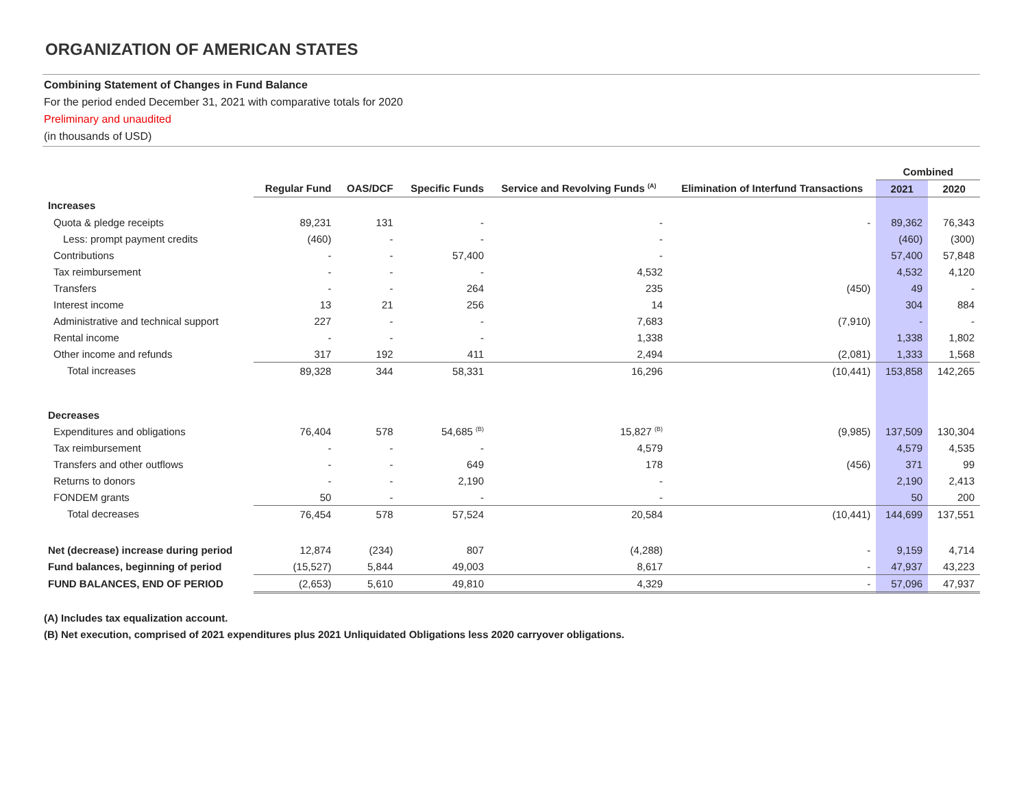ORGANIZATION OF AMERICAN STATES
Combining Statement of Changes in Fund Balance
For the period ended December 31, 2021 with comparative totals for 2020
Preliminary and unaudited
(in thousands of USD)
| | | | | | | Combined | |
| --- | --- | --- | --- | --- | --- | --- | --- |
| | Regular Fund | OAS/DCF | Specific Funds | Service and Revolving Funds <sup>(A)</sup> | Elimination of Interfund Transactions | 2021 | 2020 |
| Increases | | | | | | | |
| Quota & pledge receipts | 89,231 | 131 | - | - | - | 89,362 | 76,343 |
| Less: prompt payment credits | (460) | - | - | - | | (460) | (300) |
| Contributions | - | - | 57,400 | - | | 57,400 | 57,848 |
| Tax reimbursement | - | - | - | 4,532 | | 4,532 | 4,120 |
| Transfers | - | - | 264 | 235 | (450) | 49 | - |
| Interest income | 13 | 21 | 256 | 14 | | 304 | 884 |
| Administrative and technical support | 227 | - | - | 7,683 | (7,910) | - | - |
| Rental income | - | - | - | 1,338 | | 1,338 | 1,802 |
| Other income and refunds | 317 | 192 | 411 | 2,494 | (2,081) | 1,333 | 1,568 |
| Total increases | 89,328 | 344 | 58,331 | 16,296 | (10,441) | 153,858 | 142,265 |
| Decreases | | | | | | | |
| Expenditures and obligations | 76,404 | 578 | 54,685 <sup>(B)</sup> | 15,827 <sup>(B)</sup> | (9,985) | 137,509 | 130,304 |
| Tax reimbursement | - | - | - | 4,579 | | 4,579 | 4,535 |
| Transfers and other outflows | - | - | 649 | 178 | (456) | 371 | 99 |
| Returns to donors | - | - | 2,190 | - | | 2,190 | 2,413 |
| FONDEM grants | 50 | - | - | - | | 50 | 200 |
| Total decreases | 76,454 | 578 | 57,524 | 20,584 | (10,441) | 144,699 | 137,551 |
| Net (decrease) increase during period | 12,874 | (234) | 807 | (4,288) | - | 9,159 | 4,714 |
| Fund balances, beginning of period | (15,527) | 5,844 | 49,003 | 8,617 | - | 47,937 | 43,223 |
| FUND BALANCES, END OF PERIOD | (2,653) | 5,610 | 49,810 | 4,329 | - | 57,096 | 47,937 |
(A) Includes tax equalization account.
(B) Net execution, comprised of 2021 expenditures plus 2021 Unliquidated Obligations less 2020 carryover obligations.